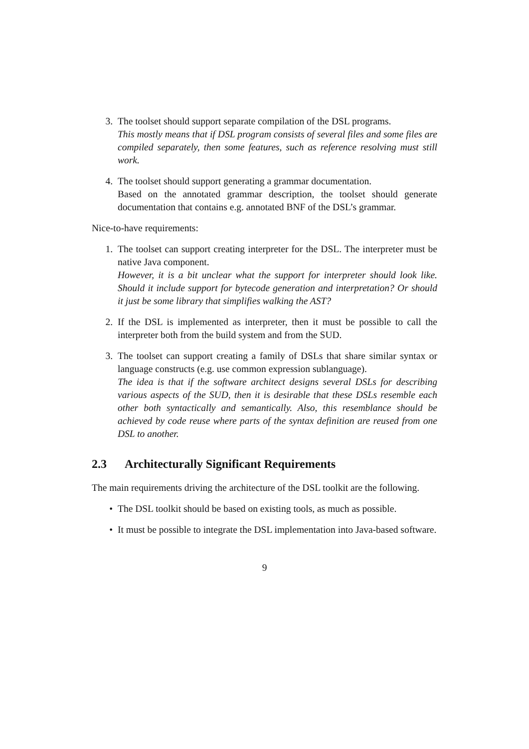3. The toolset should support separate compilation of the DSL programs.
This mostly means that if DSL program consists of several files and some files are compiled separately, then some features, such as reference resolving must still work.
4. The toolset should support generating a grammar documentation.
Based on the annotated grammar description, the toolset should generate documentation that contains e.g. annotated BNF of the DSL’s grammar.
Nice-to-have requirements:
1. The toolset can support creating interpreter for the DSL. The interpreter must be native Java component.
However, it is a bit unclear what the support for interpreter should look like. Should it include support for bytecode generation and interpretation? Or should it just be some library that simplifies walking the AST?
2. If the DSL is implemented as interpreter, then it must be possible to call the interpreter both from the build system and from the SUD.
3. The toolset can support creating a family of DSLs that share similar syntax or language constructs (e.g. use common expression sublanguage).
The idea is that if the software architect designs several DSLs for describing various aspects of the SUD, then it is desirable that these DSLs resemble each other both syntactically and semantically. Also, this resemblance should be achieved by code reuse where parts of the syntax definition are reused from one DSL to another.
2.3 Architecturally Significant Requirements
The main requirements driving the architecture of the DSL toolkit are the following.
• The DSL toolkit should be based on existing tools, as much as possible.
• It must be possible to integrate the DSL implementation into Java-based software.
9